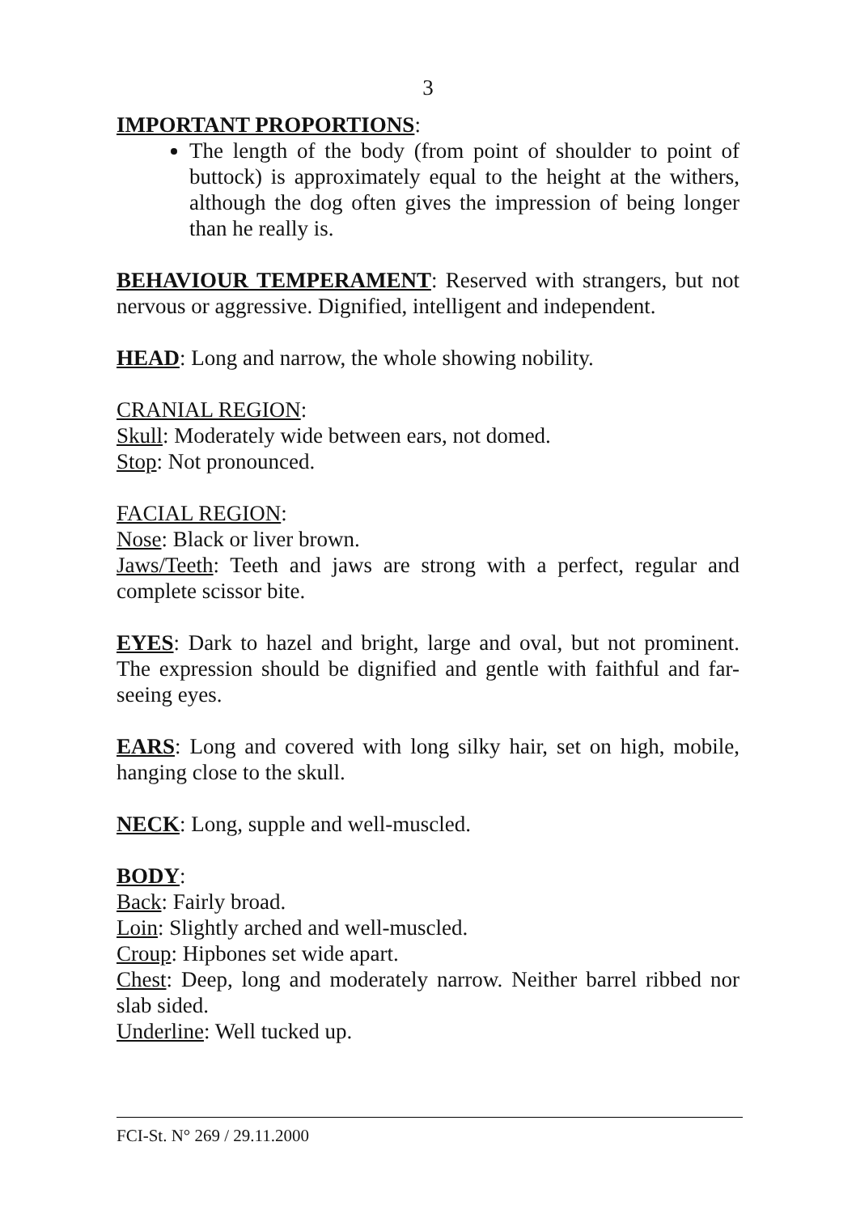3
IMPORTANT PROPORTIONS:
The length of the body (from point of shoulder to point of buttock) is approximately equal to the height at the withers, although the dog often gives the impression of being longer than he really is.
BEHAVIOUR TEMPERAMENT: Reserved with strangers, but not nervous or aggressive. Dignified, intelligent and independent.
HEAD: Long and narrow, the whole showing nobility.
CRANIAL REGION:
Skull: Moderately wide between ears, not domed.
Stop: Not pronounced.
FACIAL REGION:
Nose: Black or liver brown.
Jaws/Teeth: Teeth and jaws are strong with a perfect, regular and complete scissor bite.
EYES: Dark to hazel and bright, large and oval, but not prominent. The expression should be dignified and gentle with faithful and far-seeing eyes.
EARS: Long and covered with long silky hair, set on high, mobile, hanging close to the skull.
NECK: Long, supple and well-muscled.
BODY:
Back: Fairly broad.
Loin: Slightly arched and well-muscled.
Croup: Hipbones set wide apart.
Chest: Deep, long and moderately narrow. Neither barrel ribbed nor slab sided.
Underline: Well tucked up.
FCI-St. N° 269 / 29.11.2000